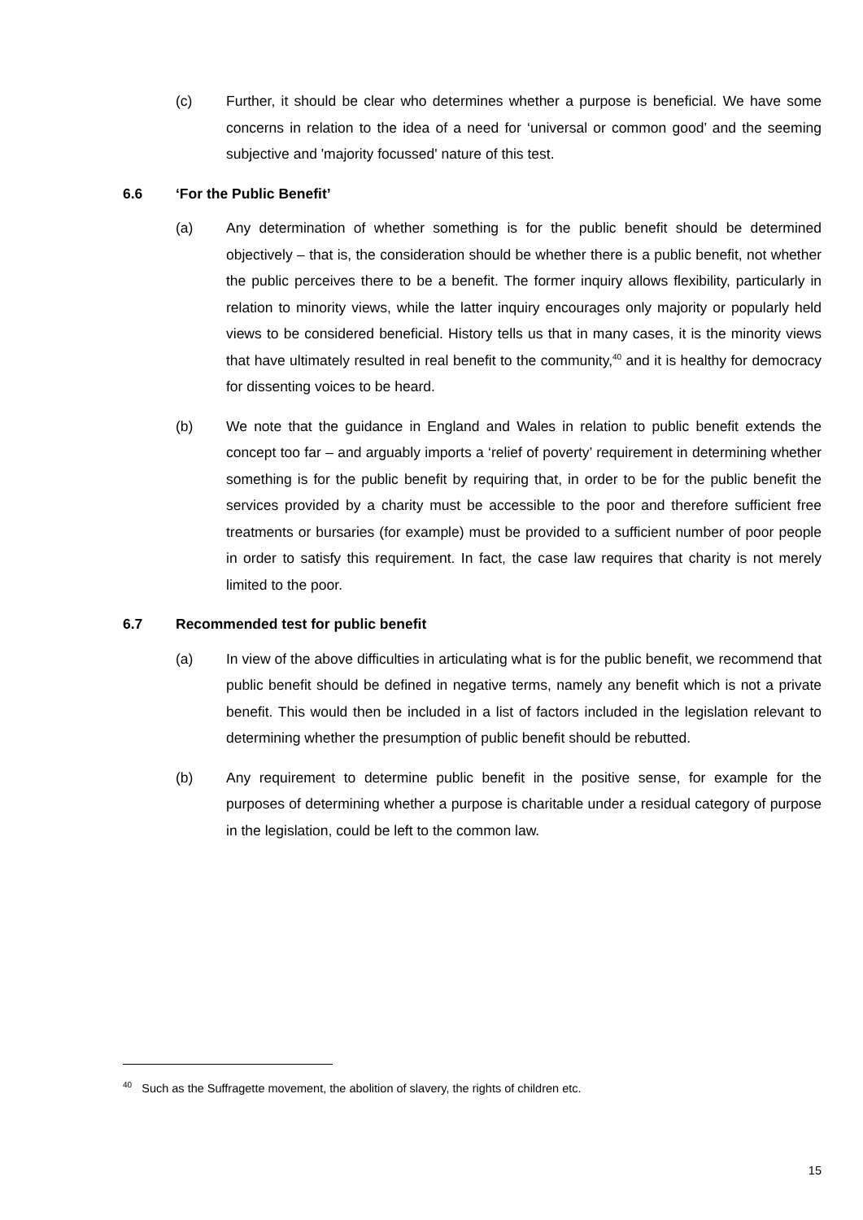(c) Further, it should be clear who determines whether a purpose is beneficial. We have some concerns in relation to the idea of a need for ‘universal or common good’ and the seeming subjective and 'majority focussed' nature of this test.
6.6 ‘For the Public Benefit’
(a) Any determination of whether something is for the public benefit should be determined objectively – that is, the consideration should be whether there is a public benefit, not whether the public perceives there to be a benefit. The former inquiry allows flexibility, particularly in relation to minority views, while the latter inquiry encourages only majority or popularly held views to be considered beneficial. History tells us that in many cases, it is the minority views that have ultimately resulted in real benefit to the community,<sup>40</sup> and it is healthy for democracy for dissenting voices to be heard.
(b) We note that the guidance in England and Wales in relation to public benefit extends the concept too far – and arguably imports a ‘relief of poverty’ requirement in determining whether something is for the public benefit by requiring that, in order to be for the public benefit the services provided by a charity must be accessible to the poor and therefore sufficient free treatments or bursaries (for example) must be provided to a sufficient number of poor people in order to satisfy this requirement. In fact, the case law requires that charity is not merely limited to the poor.
6.7 Recommended test for public benefit
(a) In view of the above difficulties in articulating what is for the public benefit, we recommend that public benefit should be defined in negative terms, namely any benefit which is not a private benefit. This would then be included in a list of factors included in the legislation relevant to determining whether the presumption of public benefit should be rebutted.
(b) Any requirement to determine public benefit in the positive sense, for example for the purposes of determining whether a purpose is charitable under a residual category of purpose in the legislation, could be left to the common law.
<sup>40</sup> Such as the Suffragette movement, the abolition of slavery, the rights of children etc.
15